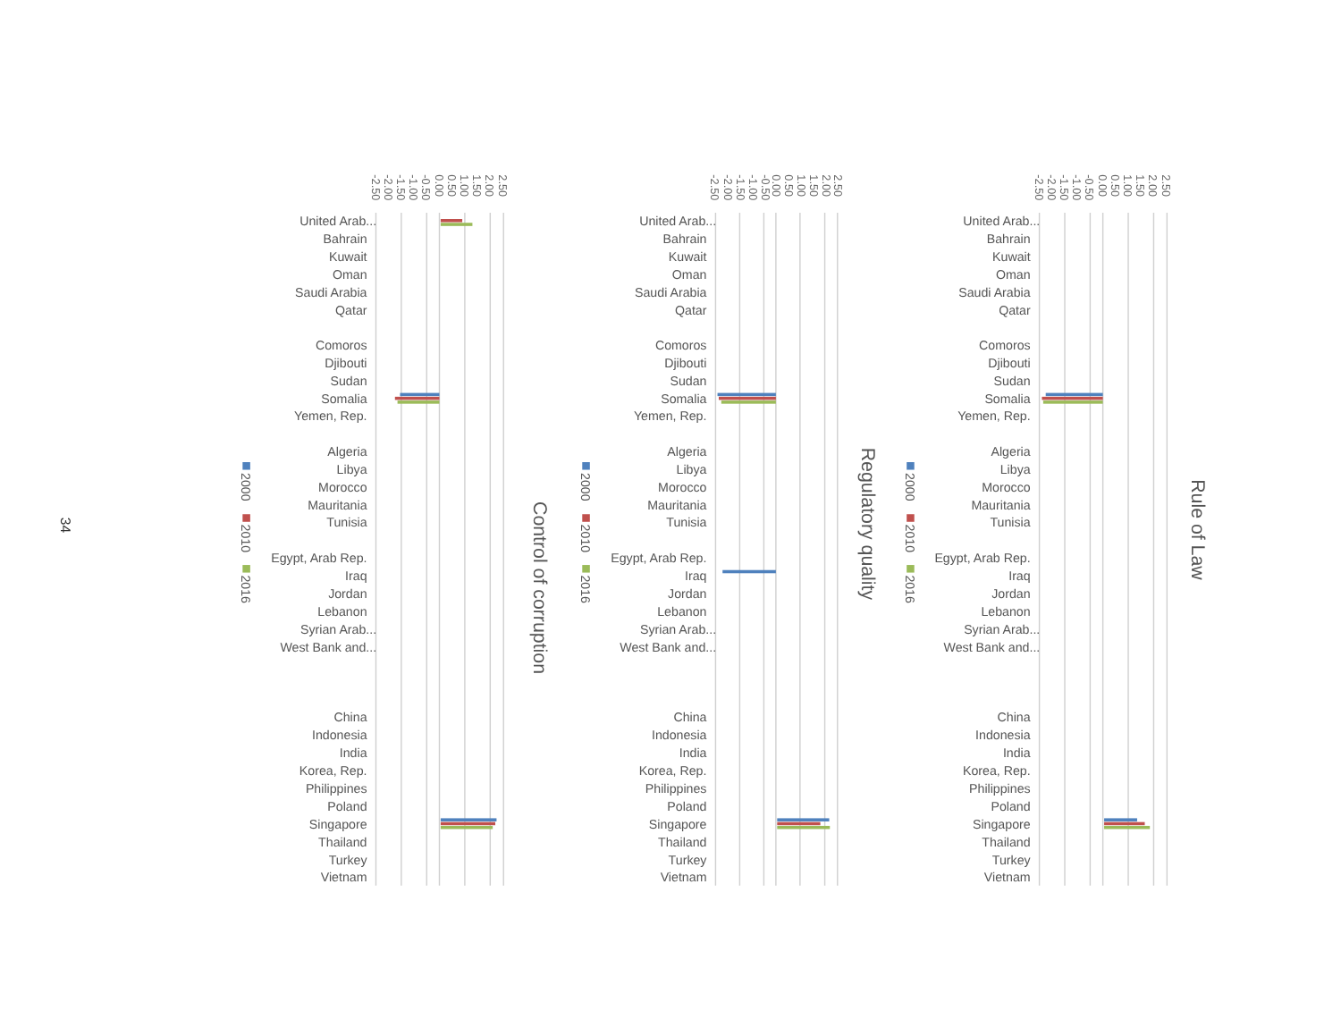34
-2.50
-2.00
-1.50
-1.00
-0.50
0.00
0.50
1.00
1.50
2.00
2.50
United Arab...
Bahrain
Kuwait
Oman
Saudi Arabia
Qatar
Comoros
Djibouti
Sudan
Somalia
Yemen, Rep.
Algeria
Libya
Morocco
Mauritania
Tunisia
Egypt, Arab Rep.
Iraq
Jordan
Lebanon
Syrian Arab...
West Bank and...
China
Indonesia
India
Korea, Rep.
Philippines
Poland
Singapore
Thailand
Turkey
Vietnam
Control of corruption
2000
2010
2016
-2.50
-2.00
-1.50
-1.00
-0.50
0.00
0.50
1.00
1.50
2.00
2.50
United Arab...
Bahrain
Kuwait
Oman
Saudi Arabia
Qatar
Comoros
Djibouti
Sudan
Somalia
Yemen, Rep.
Algeria
Libya
Morocco
Mauritania
Tunisia
Egypt, Arab Rep.
Iraq
Jordan
Lebanon
Syrian Arab...
West Bank and...
China
Indonesia
India
Korea, Rep.
Philippines
Poland
Singapore
Thailand
Turkey
Vietnam
Regulatory quality
2000
2010
2016
-2.50
-2.00
-1.50
-1.00
-0.50
0.00
0.50
1.00
1.50
2.00
2.50
United Arab...
Bahrain
Kuwait
Oman
Saudi Arabia
Qatar
Comoros
Djibouti
Sudan
Somalia
Yemen, Rep.
Algeria
Libya
Morocco
Mauritania
Tunisia
Egypt, Arab Rep.
Iraq
Jordan
Lebanon
Syrian Arab...
West Bank and...
China
Indonesia
India
Korea, Rep.
Philippines
Poland
Singapore
Thailand
Turkey
Vietnam
Rule of Law
2000
2010
2016